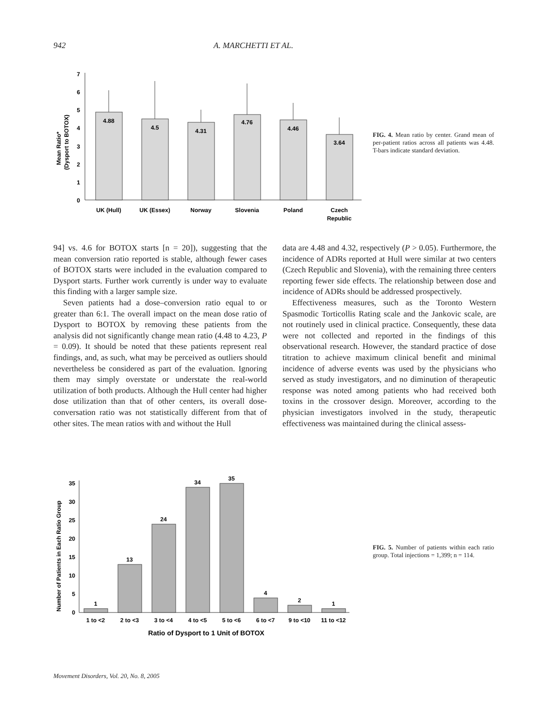942 A. MARCHETTI ET AL.
0
1
2
3
4
5
6
7
Mean Ratio*
(Dysport to BOTOX)
4.88
4.5
4.31
4.76
4.46
3.64
UK (Hull)
UK (Essex)
Norway
Slovenia
Poland
Czech
Republic
FIG. 4. Mean ratio by center. Grand mean of per-patient ratios across all patients was 4.48. T-bars indicate standard deviation.
94] vs. 4.6 for BOTOX starts [n = 20]), suggesting that the mean conversion ratio reported is stable, although fewer cases of BOTOX starts were included in the evaluation compared to Dysport starts. Further work currently is under way to evaluate this finding with a larger sample size.
Seven patients had a dose–conversion ratio equal to or greater than 6:1. The overall impact on the mean dose ratio of Dysport to BOTOX by removing these patients from the analysis did not significantly change mean ratio (4.48 to 4.23, P = 0.09). It should be noted that these patients represent real findings, and, as such, what may be perceived as outliers should nevertheless be considered as part of the evaluation. Ignoring them may simply overstate or understate the real-world utilization of both products. Although the Hull center had higher dose utilization than that of other centers, its overall dose-conversation ratio was not statistically different from that of other sites. The mean ratios with and without the Hull
data are 4.48 and 4.32, respectively (P > 0.05). Furthermore, the incidence of ADRs reported at Hull were similar at two centers (Czech Republic and Slovenia), with the remaining three centers reporting fewer side effects. The relationship between dose and incidence of ADRs should be addressed prospectively.
Effectiveness measures, such as the Toronto Western Spasmodic Torticollis Rating scale and the Jankovic scale, are not routinely used in clinical practice. Consequently, these data were not collected and reported in the findings of this observational research. However, the standard practice of dose titration to achieve maximum clinical benefit and minimal incidence of adverse events was used by the physicians who served as study investigators, and no diminution of therapeutic response was noted among patients who had received both toxins in the crossover design. Moreover, according to the physician investigators involved in the study, therapeutic effectiveness was maintained during the clinical assess-
Number of Patients in Each Ratio Group
0
5
10
15
20
25
30
35
1
13
24
34
35
4
2
1
1 to <2
2 to <3
3 to <4
4 to <5
5 to <6
6 to <7
9 to <10
11 to <12
Ratio of Dysport to 1 Unit of BOTOX
FIG. 5. Number of patients within each ratio group. Total injections = 1,399; n = 114.
Movement Disorders, Vol. 20, No. 8, 2005